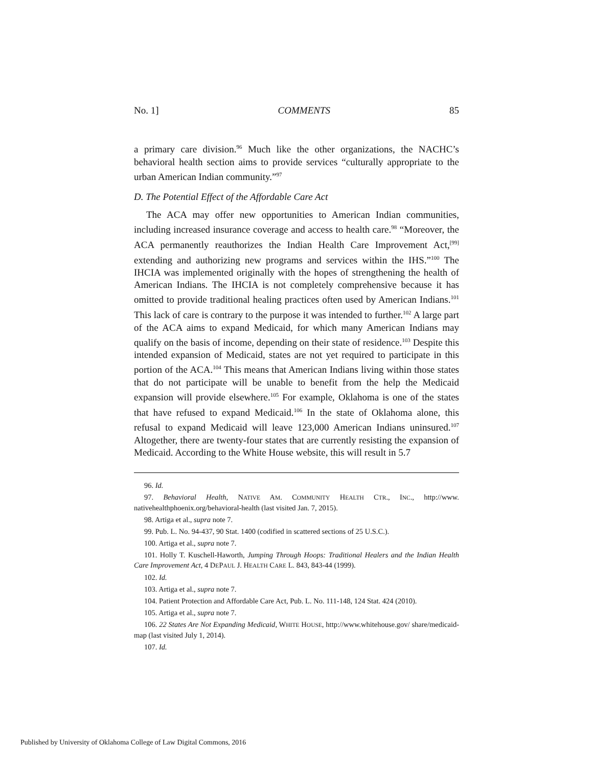No. 1] COMMENTS 85
a primary care division.<sup>96</sup> Much like the other organizations, the NACHC’s behavioral health section aims to provide services “culturally appropriate to the urban American Indian community.”<sup>97</sup>
D. The Potential Effect of the Affordable Care Act
The ACA may offer new opportunities to American Indian communities, including increased insurance coverage and access to health care.<sup>98</sup> “Moreover, the ACA permanently reauthorizes the Indian Health Care Improvement Act,<sup>[99]</sup> extending and authorizing new programs and services within the IHS.”<sup>100</sup> The IHCIA was implemented originally with the hopes of strengthening the health of American Indians. The IHCIA is not completely comprehensive because it has omitted to provide traditional healing practices often used by American Indians.<sup>101</sup> This lack of care is contrary to the purpose it was intended to further.<sup>102</sup> A large part of the ACA aims to expand Medicaid, for which many American Indians may qualify on the basis of income, depending on their state of residence.<sup>103</sup> Despite this intended expansion of Medicaid, states are not yet required to participate in this portion of the ACA.<sup>104</sup> This means that American Indians living within those states that do not participate will be unable to benefit from the help the Medicaid expansion will provide elsewhere.<sup>105</sup> For example, Oklahoma is one of the states that have refused to expand Medicaid.<sup>106</sup> In the state of Oklahoma alone, this refusal to expand Medicaid will leave 123,000 American Indians uninsured.<sup>107</sup> Altogether, there are twenty-four states that are currently resisting the expansion of Medicaid. According to the White House website, this will result in 5.7
96. Id.
97. Behavioral Health, NATIVE AM. COMMUNITY HEALTH CTR., INC., http://www. nativehealthphoenix.org/behavioral-health (last visited Jan. 7, 2015).
98. Artiga et al., supra note 7.
99. Pub. L. No. 94-437, 90 Stat. 1400 (codified in scattered sections of 25 U.S.C.).
100. Artiga et al., supra note 7.
101. Holly T. Kuschell-Haworth, Jumping Through Hoops: Traditional Healers and the Indian Health Care Improvement Act, 4 DEPAUL J. HEALTH CARE L. 843, 843-44 (1999).
102. Id.
103. Artiga et al., supra note 7.
104. Patient Protection and Affordable Care Act, Pub. L. No. 111-148, 124 Stat. 424 (2010).
105. Artiga et al., supra note 7.
106. 22 States Are Not Expanding Medicaid, WHITE HOUSE, http://www.whitehouse.gov/ share/medicaid-map (last visited July 1, 2014).
107. Id.
Published by University of Oklahoma College of Law Digital Commons, 2016